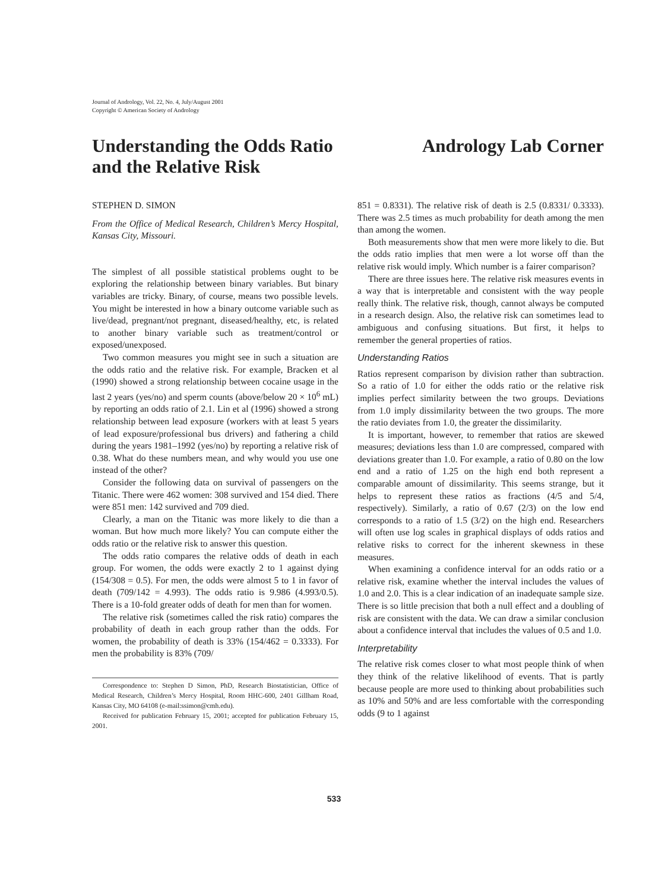Journal of Andrology, Vol. 22, No. 4, July/August 2001
Copyright © American Society of Andrology
Understanding the Odds Ratio
and the Relative Risk
Andrology Lab Corner
STEPHEN D. SIMON
From the Office of Medical Research, Children’s Mercy Hospital, Kansas City, Missouri.
The simplest of all possible statistical problems ought to be exploring the relationship between binary variables. But binary variables are tricky. Binary, of course, means two possible levels. You might be interested in how a binary outcome variable such as live/dead, pregnant/not pregnant, diseased/healthy, etc, is related to another binary variable such as treatment/control or exposed/unexposed.
Two common measures you might see in such a situation are the odds ratio and the relative risk. For example, Bracken et al (1990) showed a strong relationship between cocaine usage in the last 2 years (yes/no) and sperm counts (above/below 20 × 10<sup>6</sup> mL) by reporting an odds ratio of 2.1. Lin et al (1996) showed a strong relationship between lead exposure (workers with at least 5 years of lead exposure/professional bus drivers) and fathering a child during the years 1981–1992 (yes/no) by reporting a relative risk of 0.38. What do these numbers mean, and why would you use one instead of the other?
Consider the following data on survival of passengers on the Titanic. There were 462 women: 308 survived and 154 died. There were 851 men: 142 survived and 709 died.
Clearly, a man on the Titanic was more likely to die than a woman. But how much more likely? You can compute either the odds ratio or the relative risk to answer this question.
The odds ratio compares the relative odds of death in each group. For women, the odds were exactly 2 to 1 against dying (154/308 = 0.5). For men, the odds were almost 5 to 1 in favor of death (709/142 = 4.993). The odds ratio is 9.986 (4.993/0.5). There is a 10-fold greater odds of death for men than for women.
The relative risk (sometimes called the risk ratio) compares the probability of death in each group rather than the odds. For women, the probability of death is 33% (154/462 = 0.3333). For men the probability is 83% (709/
Correspondence to: Stephen D Simon, PhD, Research Biostatistician, Office of Medical Research, Children’s Mercy Hospital, Room HHC-600, 2401 Gillham Road, Kansas City, MO 64108 (e-mail:ssimon@cmh.edu).
Received for publication February 15, 2001; accepted for publication February 15, 2001.
851 = 0.8331). The relative risk of death is 2.5 (0.8331/ 0.3333). There was 2.5 times as much probability for death among the men than among the women.
Both measurements show that men were more likely to die. But the odds ratio implies that men were a lot worse off than the relative risk would imply. Which number is a fairer comparison?
There are three issues here. The relative risk measures events in a way that is interpretable and consistent with the way people really think. The relative risk, though, cannot always be computed in a research design. Also, the relative risk can sometimes lead to ambiguous and confusing situations. But first, it helps to remember the general properties of ratios.
Understanding Ratios
Ratios represent comparison by division rather than subtraction. So a ratio of 1.0 for either the odds ratio or the relative risk implies perfect similarity between the two groups. Deviations from 1.0 imply dissimilarity between the two groups. The more the ratio deviates from 1.0, the greater the dissimilarity.
It is important, however, to remember that ratios are skewed measures; deviations less than 1.0 are compressed, compared with deviations greater than 1.0. For example, a ratio of 0.80 on the low end and a ratio of 1.25 on the high end both represent a comparable amount of dissimilarity. This seems strange, but it helps to represent these ratios as fractions (4/5 and 5/4, respectively). Similarly, a ratio of 0.67 (2/3) on the low end corresponds to a ratio of 1.5 (3/2) on the high end. Researchers will often use log scales in graphical displays of odds ratios and relative risks to correct for the inherent skewness in these measures.
When examining a confidence interval for an odds ratio or a relative risk, examine whether the interval includes the values of 1.0 and 2.0. This is a clear indication of an inadequate sample size. There is so little precision that both a null effect and a doubling of risk are consistent with the data. We can draw a similar conclusion about a confidence interval that includes the values of 0.5 and 1.0.
Interpretability
The relative risk comes closer to what most people think of when they think of the relative likelihood of events. That is partly because people are more used to thinking about probabilities such as 10% and 50% and are less comfortable with the corresponding odds (9 to 1 against
533